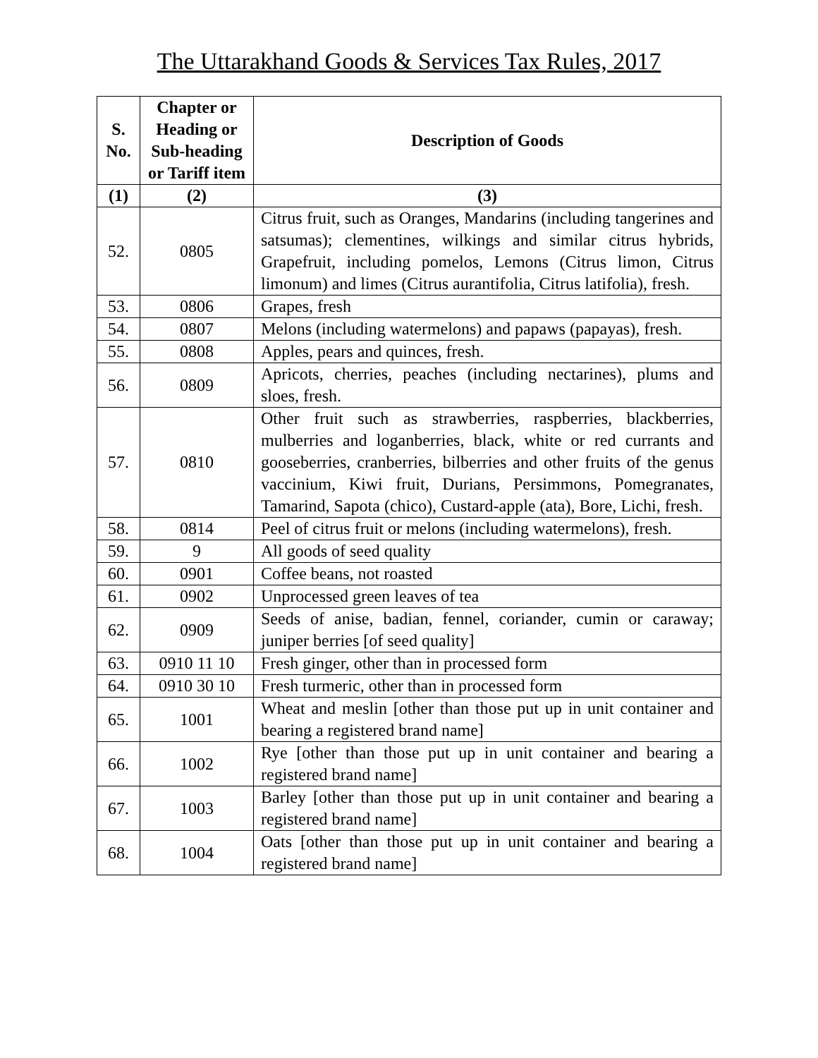The Uttarakhand Goods & Services Tax Rules, 2017
| S. No. | Chapter or Heading or Sub-heading or Tariff item | Description of Goods |
| --- | --- | --- |
| (1) | (2) | (3) |
| 52. | 0805 | Citrus fruit, such as Oranges, Mandarins (including tangerines and satsumas); clementines, wilkings and similar citrus hybrids, Grapefruit, including pomelos, Lemons (Citrus limon, Citrus limonum) and limes (Citrus aurantifolia, Citrus latifolia), fresh. |
| 53. | 0806 | Grapes, fresh |
| 54. | 0807 | Melons (including watermelons) and papaws (papayas), fresh. |
| 55. | 0808 | Apples, pears and quinces, fresh. |
| 56. | 0809 | Apricots, cherries, peaches (including nectarines), plums and sloes, fresh. |
| 57. | 0810 | Other fruit such as strawberries, raspberries, blackberries, mulberries and loganberries, black, white or red currants and gooseberries, cranberries, bilberries and other fruits of the genus vaccinium, Kiwi fruit, Durians, Persimmons, Pomegranates, Tamarind, Sapota (chico), Custard-apple (ata), Bore, Lichi, fresh. |
| 58. | 0814 | Peel of citrus fruit or melons (including watermelons), fresh. |
| 59. | 9 | All goods of seed quality |
| 60. | 0901 | Coffee beans, not roasted |
| 61. | 0902 | Unprocessed green leaves of tea |
| 62. | 0909 | Seeds of anise, badian, fennel, coriander, cumin or caraway; juniper berries [of seed quality] |
| 63. | 0910 11 10 | Fresh ginger, other than in processed form |
| 64. | 0910 30 10 | Fresh turmeric, other than in processed form |
| 65. | 1001 | Wheat and meslin [other than those put up in unit container and bearing a registered brand name] |
| 66. | 1002 | Rye [other than those put up in unit container and bearing a registered brand name] |
| 67. | 1003 | Barley [other than those put up in unit container and bearing a registered brand name] |
| 68. | 1004 | Oats [other than those put up in unit container and bearing a registered brand name] |